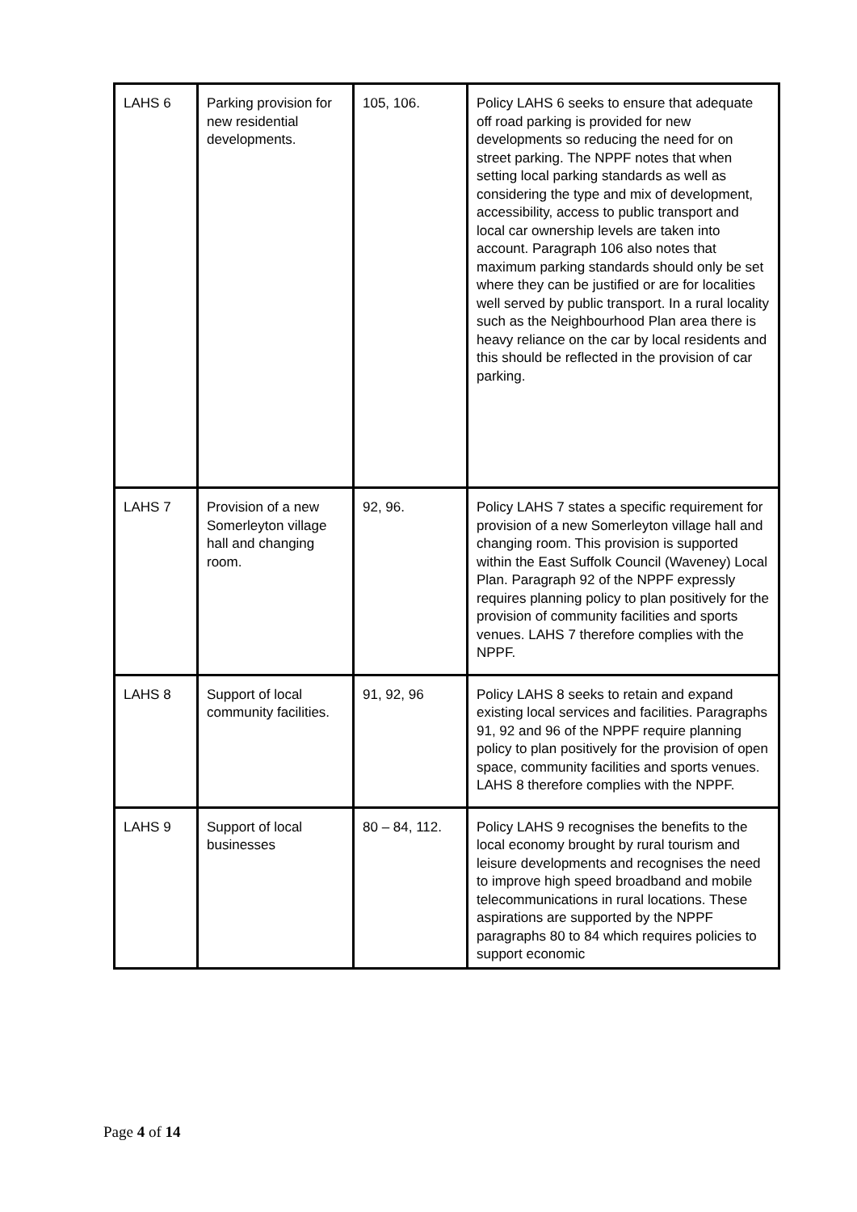| LAHS 6 | Parking provision for new residential developments. | 105, 106. | Policy LAHS 6 seeks to ensure that adequate off road parking is provided for new developments so reducing the need for on street parking. The NPPF notes that when setting local parking standards as well as considering the type and mix of development, accessibility, access to public transport and local car ownership levels are taken into account. Paragraph 106 also notes that maximum parking standards should only be set where they can be justified or are for localities well served by public transport. In a rural locality such as the Neighbourhood Plan area there is heavy reliance on the car by local residents and this should be reflected in the provision of car parking. |
| LAHS 7 | Provision of a new Somerleyton village hall and changing room. | 92, 96. | Policy LAHS 7 states a specific requirement for provision of a new Somerleyton village hall and changing room. This provision is supported within the East Suffolk Council (Waveney) Local Plan. Paragraph 92 of the NPPF expressly requires planning policy to plan positively for the provision of community facilities and sports venues. LAHS 7 therefore complies with the NPPF. |
| LAHS 8 | Support of local community facilities. | 91, 92, 96 | Policy LAHS 8 seeks to retain and expand existing local services and facilities. Paragraphs 91, 92 and 96 of the NPPF require planning policy to plan positively for the provision of open space, community facilities and sports venues. LAHS 8 therefore complies with the NPPF. |
| LAHS 9 | Support of local businesses | 80 – 84, 112. | Policy LAHS 9 recognises the benefits to the local economy brought by rural tourism and leisure developments and recognises the need to improve high speed broadband and mobile telecommunications in rural locations. These aspirations are supported by the NPPF paragraphs 80 to 84 which requires policies to support economic |
Page 4 of 14